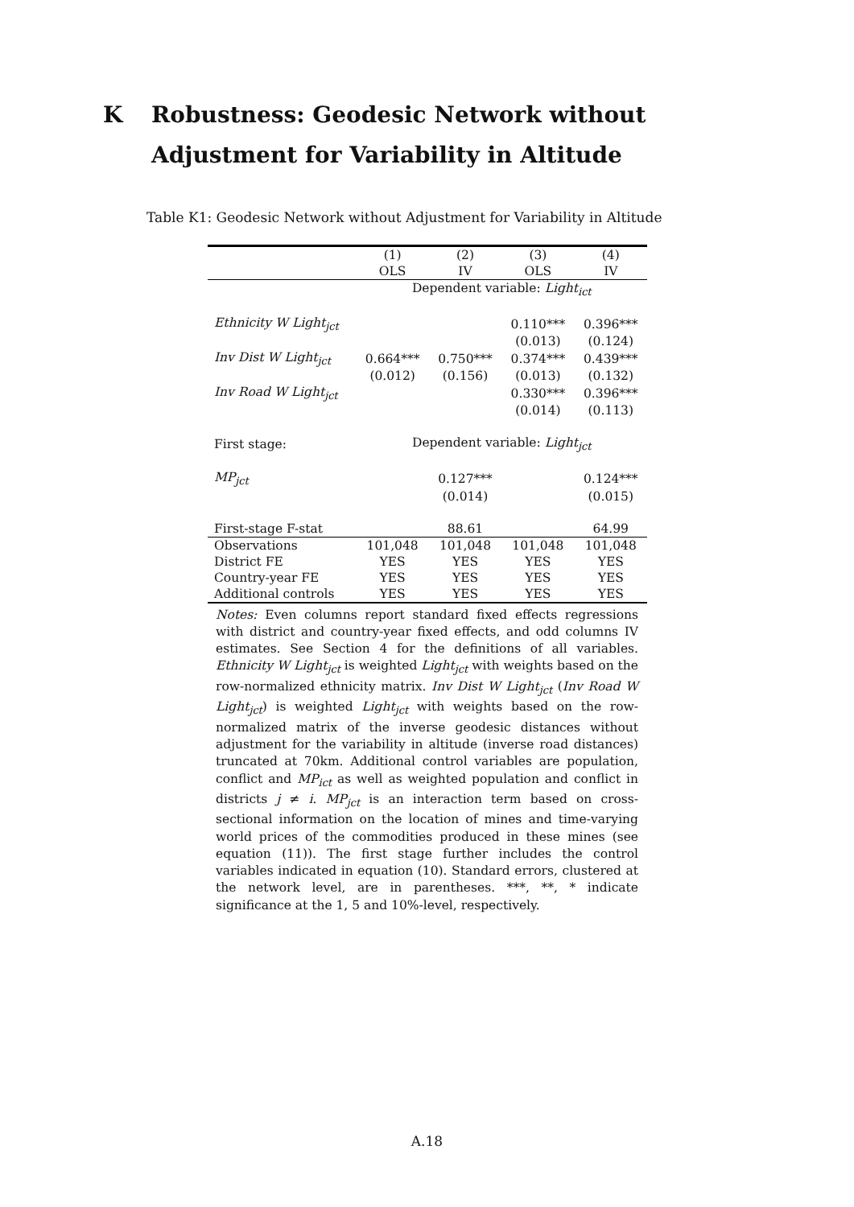K Robustness: Geodesic Network without Adjustment for Variability in Altitude
Table K1: Geodesic Network without Adjustment for Variability in Altitude
| | (1) | (2) | (3) | (4) |
| --- | --- | --- | --- | --- |
| | OLS | IV | OLS | IV |
| | Dependent variable: Light<sub>ict</sub> | | | |
| Ethnicity W Light<sub>jct</sub> | | | 0.110*** | 0.396*** |
| | | | (0.013) | (0.124) |
| Inv Dist W Light<sub>jct</sub> | 0.664*** | 0.750*** | 0.374*** | 0.439*** |
| | (0.012) | (0.156) | (0.013) | (0.132) |
| Inv Road W Light<sub>jct</sub> | | | 0.330*** | 0.396*** |
| | | | (0.014) | (0.113) |
| First stage: | Dependent variable: Light<sub>jct</sub> | | | |
| MP<sub>jct</sub> | | 0.127*** | | 0.124*** |
| | | (0.014) | | (0.015) |
| First-stage F-stat | | 88.61 | | 64.99 |
| Observations | 101,048 | 101,048 | 101,048 | 101,048 |
| District FE | YES | YES | YES | YES |
| Country-year FE | YES | YES | YES | YES |
| Additional controls | YES | YES | YES | YES |
Notes: Even columns report standard fixed effects regressions with district and country-year fixed effects, and odd columns IV estimates. See Section 4 for the definitions of all variables. Ethnicity W Light<sub>jct</sub> is weighted Light<sub>jct</sub> with weights based on the row-normalized ethnicity matrix. Inv Dist W Light<sub>jct</sub> (Inv Road W Light<sub>jct</sub>) is weighted Light<sub>jct</sub> with weights based on the row-normalized matrix of the inverse geodesic distances without adjustment for the variability in altitude (inverse road distances) truncated at 70km. Additional control variables are population, conflict and MP<sub>ict</sub> as well as weighted population and conflict in districts j ≠ i. MP<sub>jct</sub> is an interaction term based on cross-sectional information on the location of mines and time-varying world prices of the commodities produced in these mines (see equation (11)). The first stage further includes the control variables indicated in equation (10). Standard errors, clustered at the network level, are in parentheses. ***, **, * indicate significance at the 1, 5 and 10%-level, respectively.
A.18